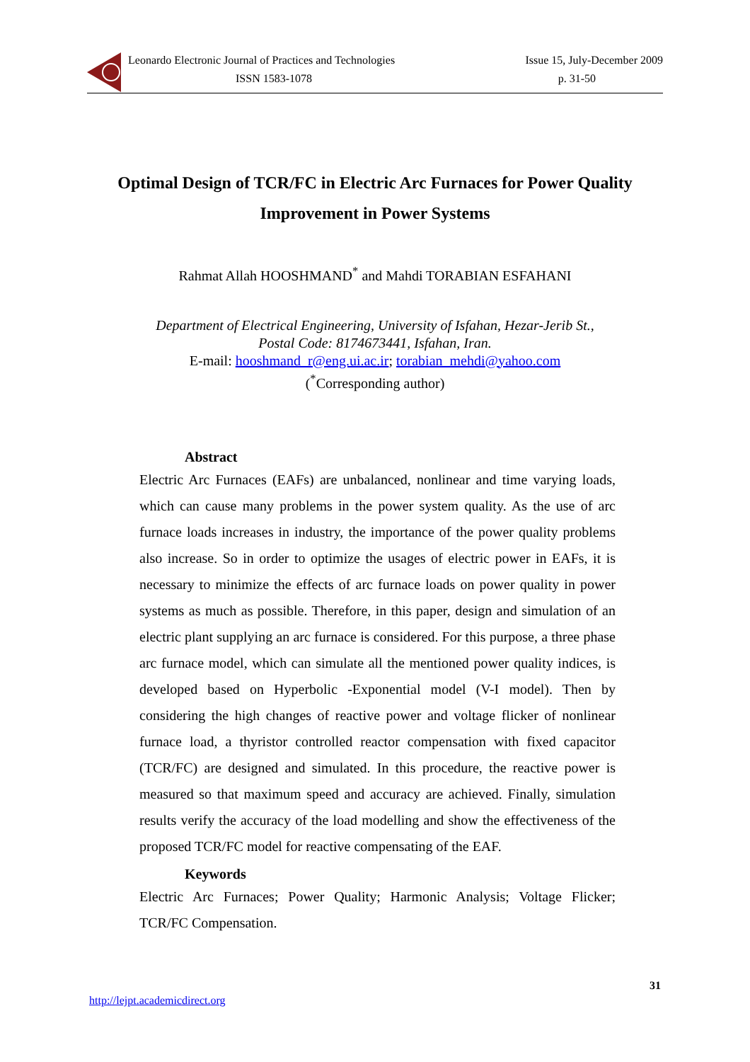Leonardo Electronic Journal of Practices and Technologies Issue 15, July-December 2009
ISSN 1583-1078 p. 31-50
Optimal Design of TCR/FC in Electric Arc Furnaces for Power Quality Improvement in Power Systems
Rahmat Allah HOOSHMAND<sup>*</sup> and Mahdi TORABIAN ESFAHANI
Department of Electrical Engineering, University of Isfahan, Hezar-Jerib St.,
Postal Code: 8174673441, Isfahan, Iran.
E-mail: hooshmand_r@eng.ui.ac.ir; torabian_mehdi@yahoo.com
(<sup>*</sup>Corresponding author)
Abstract
Electric Arc Furnaces (EAFs) are unbalanced, nonlinear and time varying loads, which can cause many problems in the power system quality. As the use of arc furnace loads increases in industry, the importance of the power quality problems also increase. So in order to optimize the usages of electric power in EAFs, it is necessary to minimize the effects of arc furnace loads on power quality in power systems as much as possible. Therefore, in this paper, design and simulation of an electric plant supplying an arc furnace is considered. For this purpose, a three phase arc furnace model, which can simulate all the mentioned power quality indices, is developed based on Hyperbolic -Exponential model (V-I model). Then by considering the high changes of reactive power and voltage flicker of nonlinear furnace load, a thyristor controlled reactor compensation with fixed capacitor (TCR/FC) are designed and simulated. In this procedure, the reactive power is measured so that maximum speed and accuracy are achieved. Finally, simulation results verify the accuracy of the load modelling and show the effectiveness of the proposed TCR/FC model for reactive compensating of the EAF.
Keywords
Electric Arc Furnaces; Power Quality; Harmonic Analysis; Voltage Flicker; TCR/FC Compensation.
31
http://lejpt.academicdirect.org